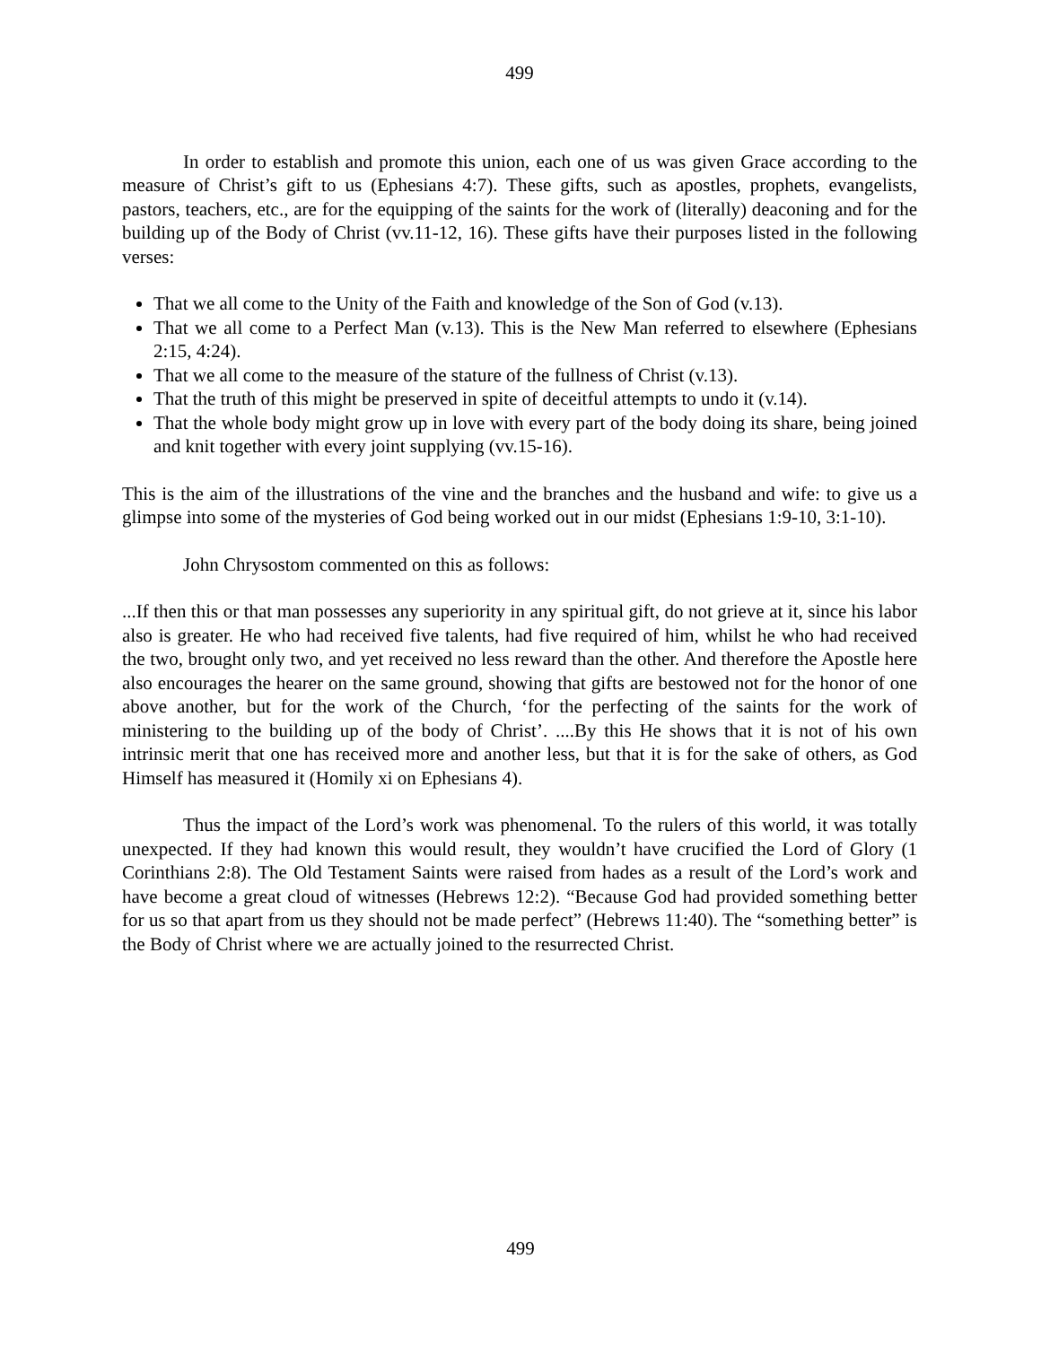499
In order to establish and promote this union, each one of us was given Grace according to the measure of Christ’s gift to us (Ephesians 4:7). These gifts, such as apostles, prophets, evangelists, pastors, teachers, etc., are for the equipping of the saints for the work of (literally) deaconing and for the building up of the Body of Christ (vv.11-12, 16). These gifts have their purposes listed in the following verses:
That we all come to the Unity of the Faith and knowledge of the Son of God (v.13).
That we all come to a Perfect Man (v.13). This is the New Man referred to elsewhere (Ephesians 2:15, 4:24).
That we all come to the measure of the stature of the fullness of Christ (v.13).
That the truth of this might be preserved in spite of deceitful attempts to undo it (v.14).
That the whole body might grow up in love with every part of the body doing its share, being joined and knit together with every joint supplying (vv.15-16).
This is the aim of the illustrations of the vine and the branches and the husband and wife: to give us a glimpse into some of the mysteries of God being worked out in our midst (Ephesians 1:9-10, 3:1-10).
John Chrysostom commented on this as follows:
...If then this or that man possesses any superiority in any spiritual gift, do not grieve at it, since his labor also is greater. He who had received five talents, had five required of him, whilst he who had received the two, brought only two, and yet received no less reward than the other. And therefore the Apostle here also encourages the hearer on the same ground, showing that gifts are bestowed not for the honor of one above another, but for the work of the Church, ‘for the perfecting of the saints for the work of ministering to the building up of the body of Christ’. ....By this He shows that it is not of his own intrinsic merit that one has received more and another less, but that it is for the sake of others, as God Himself has measured it (Homily xi on Ephesians 4).
Thus the impact of the Lord’s work was phenomenal. To the rulers of this world, it was totally unexpected. If they had known this would result, they wouldn’t have crucified the Lord of Glory (1 Corinthians 2:8). The Old Testament Saints were raised from hades as a result of the Lord’s work and have become a great cloud of witnesses (Hebrews 12:2). “Because God had provided something better for us so that apart from us they should not be made perfect” (Hebrews 11:40). The “something better” is the Body of Christ where we are actually joined to the resurrected Christ.
499